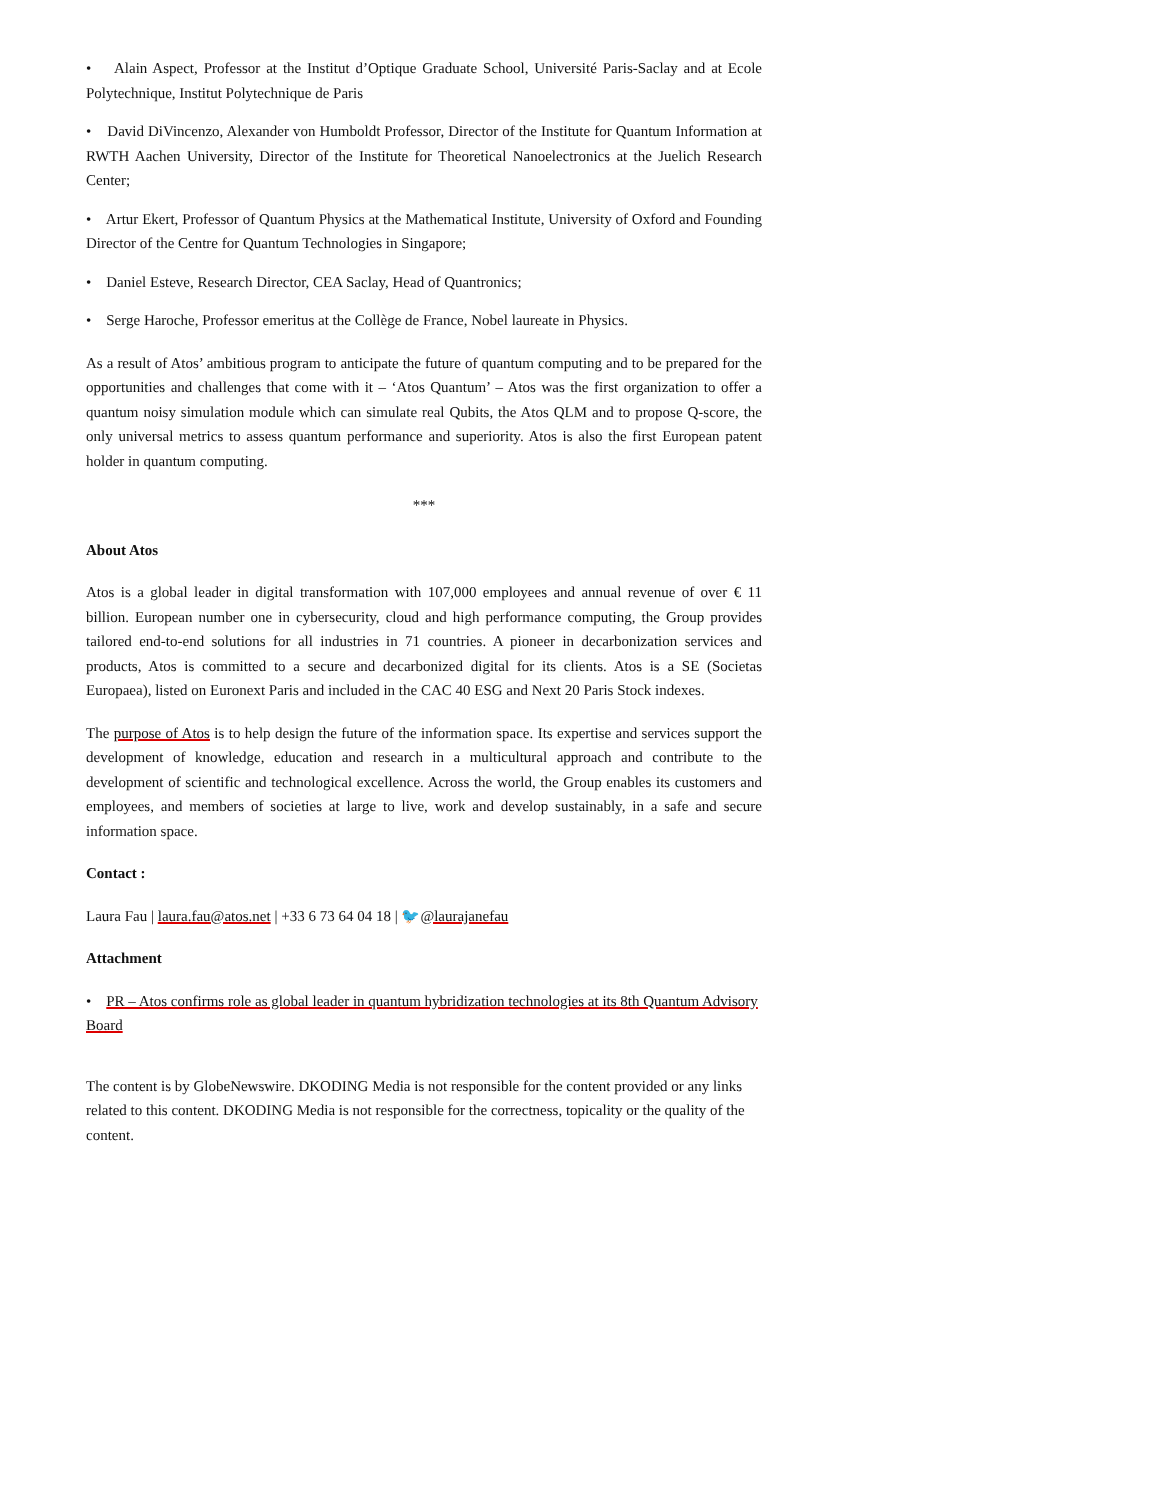• Alain Aspect, Professor at the Institut d’Optique Graduate School, Université Paris-Saclay and at Ecole Polytechnique, Institut Polytechnique de Paris
• David DiVincenzo, Alexander von Humboldt Professor, Director of the Institute for Quantum Information at RWTH Aachen University, Director of the Institute for Theoretical Nanoelectronics at the Juelich Research Center;
• Artur Ekert, Professor of Quantum Physics at the Mathematical Institute, University of Oxford and Founding Director of the Centre for Quantum Technologies in Singapore;
• Daniel Esteve, Research Director, CEA Saclay, Head of Quantronics;
• Serge Haroche, Professor emeritus at the Collège de France, Nobel laureate in Physics.
As a result of Atos’ ambitious program to anticipate the future of quantum computing and to be prepared for the opportunities and challenges that come with it – ‘Atos Quantum’ – Atos was the first organization to offer a quantum noisy simulation module which can simulate real Qubits, the Atos QLM and to propose Q-score, the only universal metrics to assess quantum performance and superiority. Atos is also the first European patent holder in quantum computing.
***
About Atos
Atos is a global leader in digital transformation with 107,000 employees and annual revenue of over € 11 billion. European number one in cybersecurity, cloud and high performance computing, the Group provides tailored end-to-end solutions for all industries in 71 countries. A pioneer in decarbonization services and products, Atos is committed to a secure and decarbonized digital for its clients. Atos is a SE (Societas Europaea), listed on Euronext Paris and included in the CAC 40 ESG and Next 20 Paris Stock indexes.
The purpose of Atos is to help design the future of the information space. Its expertise and services support the development of knowledge, education and research in a multicultural approach and contribute to the development of scientific and technological excellence. Across the world, the Group enables its customers and employees, and members of societies at large to live, work and develop sustainably, in a safe and secure information space.
Contact :
Laura Fau | laura.fau@atos.net | +33 6 73 64 04 18 | 🐦@laurajanefau
Attachment
• PR – Atos confirms role as global leader in quantum hybridization technologies at its 8th Quantum Advisory Board
The content is by GlobeNewswire. DKODING Media is not responsible for the content provided or any links related to this content. DKODING Media is not responsible for the correctness, topicality or the quality of the content.